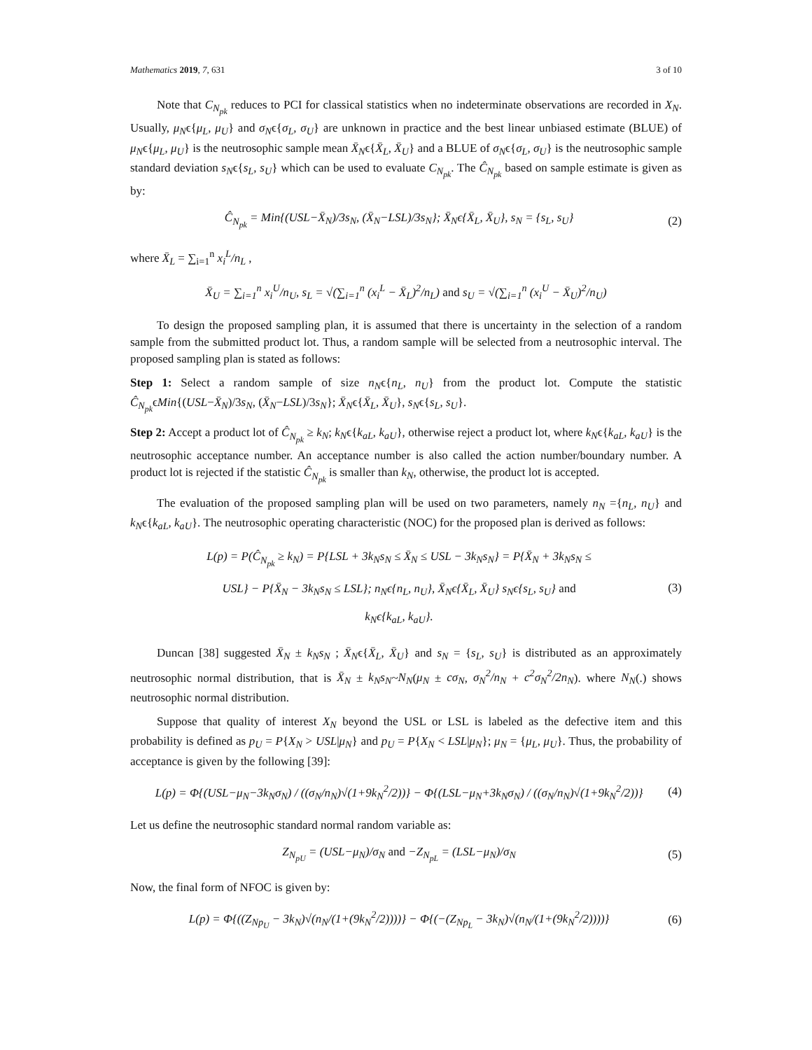Mathematics 2019, 7, 631 3 of 10
Note that C<sub>N<sub>pk</sub></sub> reduces to PCI for classical statistics when no indeterminate observations are recorded in X<sub>N</sub>. Usually, μ<sub>N</sub>ϵ{μ<sub>L</sub>, μ<sub>U</sub>} and σ<sub>N</sub>ϵ{σ<sub>L</sub>, σ<sub>U</sub>} are unknown in practice and the best linear unbiased estimate (BLUE) of μ<sub>N</sub>ϵ{μ<sub>L</sub>, μ<sub>U</sub>} is the neutrosophic sample mean X̄<sub>N</sub>ϵ{X̄<sub>L</sub>, X̄<sub>U</sub>} and a BLUE of σ<sub>N</sub>ϵ{σ<sub>L</sub>, σ<sub>U</sub>} is the neutrosophic sample standard deviation s<sub>N</sub>ϵ{s<sub>L</sub>, s<sub>U</sub>} which can be used to evaluate C<sub>N<sub>pk</sub></sub>. The Ĉ<sub>N<sub>pk</sub></sub> based on sample estimate is given as by:
Ĉ<sub>N<sub>pk</sub></sub> = Min{(USL−X̄<sub>N</sub>)/3s<sub>N</sub>, (X̄<sub>N</sub>−LSL)/3s<sub>N</sub>}; X̄<sub>N</sub>ϵ{X̄<sub>L</sub>, X̄<sub>U</sub>}, s<sub>N</sub> = {s<sub>L</sub>, s<sub>U</sub>} (2)
where X̄<sub>L</sub> = ∑<sub>i=1</sub><sup>n</sup> x<sub>i</sub><sup>L</sup>/n<sub>L</sub> ,
X̄<sub>U</sub> = ∑<sub>i=1</sub><sup>n</sup> x<sub>i</sub><sup>U</sup>/n<sub>U</sub>, s<sub>L</sub> = √(∑<sub>i=1</sub><sup>n</sup> (x<sub>i</sub><sup>L</sup> − X̄<sub>L</sub>)<sup>2</sup>/n<sub>L</sub>) and s<sub>U</sub> = √(∑<sub>i=1</sub><sup>n</sup> (x<sub>i</sub><sup>U</sup> − X̄<sub>U</sub>)<sup>2</sup>/n<sub>U</sub>)
To design the proposed sampling plan, it is assumed that there is uncertainty in the selection of a random sample from the submitted product lot. Thus, a random sample will be selected from a neutrosophic interval. The proposed sampling plan is stated as follows:
Step 1: Select a random sample of size n<sub>N</sub>ϵ{n<sub>L</sub>, n<sub>U</sub>} from the product lot. Compute the statistic Ĉ<sub>N<sub>pk</sub></sub>ϵMin{(USL−X̄<sub>N</sub>)/3s<sub>N</sub>, (X̄<sub>N</sub>−LSL)/3s<sub>N</sub>}; X̄<sub>N</sub>ϵ{X̄<sub>L</sub>, X̄<sub>U</sub>}, s<sub>N</sub>ϵ{s<sub>L</sub>, s<sub>U</sub>}.
Step 2: Accept a product lot of Ĉ<sub>N<sub>pk</sub></sub> ≥ k<sub>N</sub>; k<sub>N</sub>ϵ{k<sub>aL</sub>, k<sub>aU</sub>}, otherwise reject a product lot, where k<sub>N</sub>ϵ{k<sub>aL</sub>, k<sub>aU</sub>} is the neutrosophic acceptance number. An acceptance number is also called the action number/boundary number. A product lot is rejected if the statistic Ĉ<sub>N<sub>pk</sub></sub> is smaller than k<sub>N</sub>, otherwise, the product lot is accepted.
The evaluation of the proposed sampling plan will be used on two parameters, namely n<sub>N</sub> ={n<sub>L</sub>, n<sub>U</sub>} and k<sub>N</sub>ϵ{k<sub>aL</sub>, k<sub>aU</sub>}. The neutrosophic operating characteristic (NOC) for the proposed plan is derived as follows:
L(p) = P(Ĉ<sub>N<sub>pk</sub></sub> ≥ k<sub>N</sub>) = P{LSL + 3k<sub>N</sub>s<sub>N</sub> ≤ X̄<sub>N</sub> ≤ USL − 3k<sub>N</sub>s<sub>N</sub>} = P{X̄<sub>N</sub> + 3k<sub>N</sub>s<sub>N</sub> ≤
USL} − P{X̄<sub>N</sub> − 3k<sub>N</sub>s<sub>N</sub> ≤ LSL}; n<sub>N</sub>ϵ{n<sub>L</sub>, n<sub>U</sub>}, X̄<sub>N</sub>ϵ{X̄<sub>L</sub>, X̄<sub>U</sub>} s<sub>N</sub>ϵ{s<sub>L</sub>, s<sub>U</sub>} and
k<sub>N</sub>ϵ{k<sub>aL</sub>, k<sub>aU</sub>}. (3)
Duncan [38] suggested X̄<sub>N</sub> ± k<sub>N</sub>s<sub>N</sub> ; X̄<sub>N</sub>ϵ{X̄<sub>L</sub>, X̄<sub>U</sub>} and s<sub>N</sub> = {s<sub>L</sub>, s<sub>U</sub>} is distributed as an approximately neutrosophic normal distribution, that is X̄<sub>N</sub> ± k<sub>N</sub>s<sub>N</sub>~N<sub>N</sub>(μ<sub>N</sub> ± cσ<sub>N</sub>, σ<sub>N</sub><sup>2</sup>/n<sub>N</sub> + c<sup>2</sup>σ<sub>N</sub><sup>2</sup>/2n<sub>N</sub>). where N<sub>N</sub>(.) shows neutrosophic normal distribution.
Suppose that quality of interest X<sub>N</sub> beyond the USL or LSL is labeled as the defective item and this probability is defined as p<sub>U</sub> = P{X<sub>N</sub> > USL|μ<sub>N</sub>} and p<sub>U</sub> = P{X<sub>N</sub> < LSL|μ<sub>N</sub>}; μ<sub>N</sub> = {μ<sub>L</sub>, μ<sub>U</sub>}. Thus, the probability of acceptance is given by the following [39]:
L(p) = Φ{(USL−μ<sub>N</sub>−3k<sub>N</sub>σ<sub>N</sub>) / ((σ<sub>N</sub>/n<sub>N</sub>)√(1+9k<sub>N</sub><sup>2</sup>/2))} − Φ{(LSL−μ<sub>N</sub>+3k<sub>N</sub>σ<sub>N</sub>) / ((σ<sub>N</sub>/n<sub>N</sub>)√(1+9k<sub>N</sub><sup>2</sup>/2))} (4)
Let us define the neutrosophic standard normal random variable as:
Z<sub>N<sub>pU</sub></sub> = (USL−μ<sub>N</sub>)/σ<sub>N</sub> and −Z<sub>N<sub>pL</sub></sub> = (LSL−μ<sub>N</sub>)/σ<sub>N</sub> (5)
Now, the final form of NFOC is given by:
L(p) = Φ{((Z<sub>Np<sub>U</sub></sub> − 3k<sub>N</sub>)√(n<sub>N</sub>/(1+(9k<sub>N</sub><sup>2</sup>/2))))} − Φ{(−(Z<sub>Np<sub>L</sub></sub> − 3k<sub>N</sub>)√(n<sub>N</sub>/(1+(9k<sub>N</sub><sup>2</sup>/2))))} (6)